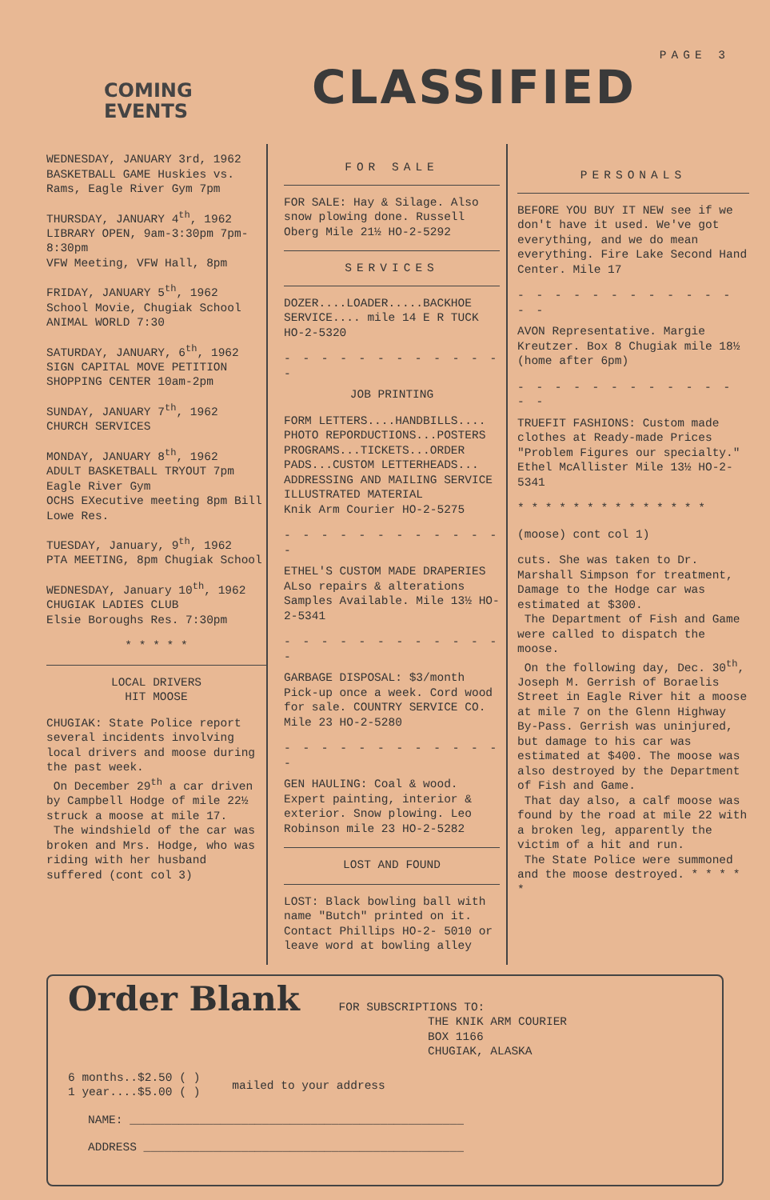PAGE 3
COMING
EVENTS
CLASSIFIED
WEDNESDAY, JANUARY 3rd, 1962
BASKETBALL GAME Huskies vs. Rams, Eagle River Gym 7pm
THURSDAY, JANUARY 4<sup>th</sup>, 1962
LIBRARY OPEN, 9am-3:30pm 7pm-8:30pm
VFW Meeting, VFW Hall, 8pm
FRIDAY, JANUARY 5<sup>th</sup>, 1962
School Movie, Chugiak School ANIMAL WORLD 7:30
SATURDAY, JANUARY, 6<sup>th</sup>, 1962
SIGN CAPITAL MOVE PETITION SHOPPING CENTER 10am-2pm
SUNDAY, JANUARY 7<sup>th</sup>, 1962
CHURCH SERVICES
MONDAY, JANUARY 8<sup>th</sup>, 1962
ADULT BASKETBALL TRYOUT 7pm Eagle River Gym
OCHS EXecutive meeting 8pm Bill Lowe Res.
TUESDAY, January, 9<sup>th</sup>, 1962
PTA MEETING, 8pm Chugiak School
WEDNESDAY, January 10<sup>th</sup>, 1962
CHUGIAK LADIES CLUB
Elsie Boroughs Res. 7:30pm
* * * * *
LOCAL DRIVERS
HIT MOOSE
CHUGIAK: State Police report several incidents involving local drivers and moose during the past week.
On December 29<sup>th</sup> a car driven by Campbell Hodge of mile 22½ struck a moose at mile 17.
The windshield of the car was broken and Mrs. Hodge, who was riding with her husband suffered (cont col 3)
FOR SALE
FOR SALE: Hay & Silage. Also snow plowing done. Russell Oberg Mile 21½ HO-2-5292
SERVICES
DOZER....LOADER.....BACKHOE SERVICE.... mile 14 E R TUCK
HO-2-5320
- - - - - - - - - - - - -
JOB PRINTING
FORM LETTERS....HANDBILLS.... PHOTO REPORDUCTIONS...POSTERS PROGRAMS...TICKETS...ORDER PADS...CUSTOM LETTERHEADS... ADDRESSING AND MAILING SERVICE ILLUSTRATED MATERIAL
Knik Arm Courier HO-2-5275
- - - - - - - - - - - - -
ETHEL'S CUSTOM MADE DRAPERIES ALso repairs & alterations Samples Available. Mile 13½ HO-2-5341
- - - - - - - - - - - - -
GARBAGE DISPOSAL: $3/month Pick-up once a week. Cord wood for sale. COUNTRY SERVICE CO. Mile 23 HO-2-5280
- - - - - - - - - - - - -
GEN HAULING: Coal & wood. Expert painting, interior & exterior. Snow plowing. Leo Robinson mile 23 HO-2-5282
LOST AND FOUND
LOST: Black bowling ball with name "Butch" printed on it. Contact Phillips HO-2- 5010 or leave word at bowling alley
PERSONALS
BEFORE YOU BUY IT NEW see if we don't have it used. We've got everything, and we do mean everything. Fire Lake Second Hand Center. Mile 17
- - - - - - - - - - - - - -
AVON Representative. Margie Kreutzer. Box 8 Chugiak mile 18½ (home after 6pm)
- - - - - - - - - - - - - -
TRUEFIT FASHIONS: Custom made clothes at Ready-made Prices "Problem Figures our specialty." Ethel McAllister Mile 13½ HO-2-5341
* * * * * * * * * * * * * *
(moose) cont col 1)
cuts. She was taken to Dr. Marshall Simpson for treatment, Damage to the Hodge car was estimated at $300.
The Department of Fish and Game were called to dispatch the moose.
On the following day, Dec. 30<sup>th</sup>, Joseph M. Gerrish of Boraelis Street in Eagle River hit a moose at mile 7 on the Glenn Highway By-Pass. Gerrish was uninjured, but damage to his car was estimated at $400. The moose was also destroyed by the Department of Fish and Game.
That day also, a calf moose was found by the road at mile 22 with a broken leg, apparently the victim of a hit and run.
The State Police were summoned and the moose destroyed. * * * * *
Order Blank FOR SUBSCRIPTIONS TO:
THE KNIK ARM COURIER
BOX 1166
CHUGIAK, ALASKA
6 months..$2.50 ( )
1 year....$5.00 ( )
mailed to your address
NAME: ________________________________________________
ADDRESS ______________________________________________